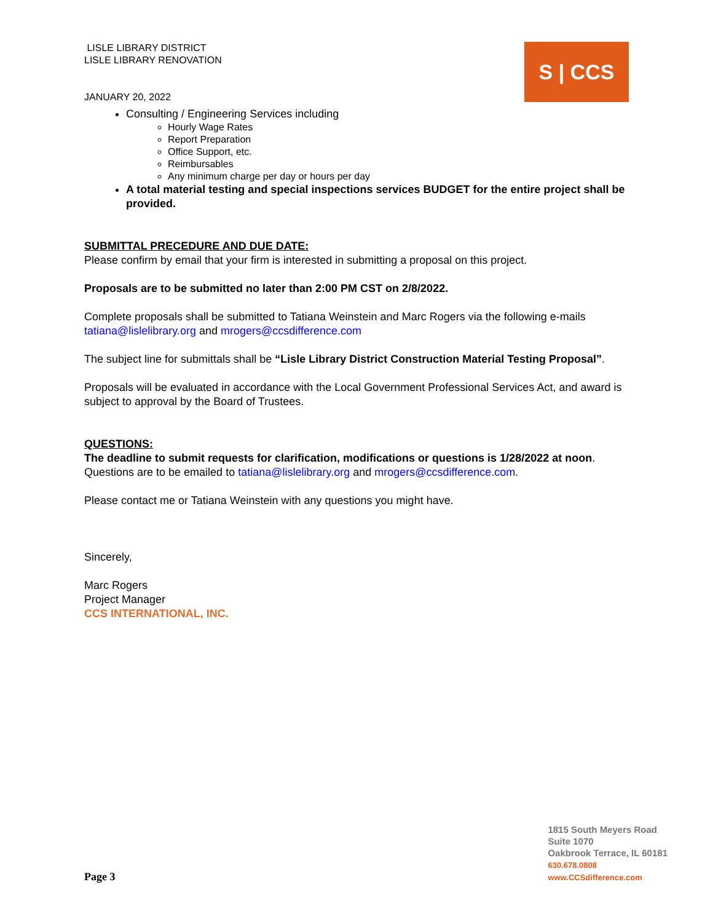LISLE LIBRARY DISTRICT
LISLE LIBRARY RENOVATION
JANUARY 20, 2022
S | CCS
Consulting / Engineering Services including
Hourly Wage Rates
Report Preparation
Office Support, etc.
Reimbursables
Any minimum charge per day or hours per day
A total material testing and special inspections services BUDGET for the entire project shall be provided.
SUBMITTAL PRECEDURE AND DUE DATE:
Please confirm by email that your firm is interested in submitting a proposal on this project.
Proposals are to be submitted no later than 2:00 PM CST on 2/8/2022.
Complete proposals shall be submitted to Tatiana Weinstein and Marc Rogers via the following e-mails tatiana@lislelibrary.org and mrogers@ccsdifference.com
The subject line for submittals shall be “Lisle Library District Construction Material Testing Proposal”.
Proposals will be evaluated in accordance with the Local Government Professional Services Act, and award is subject to approval by the Board of Trustees.
QUESTIONS:
The deadline to submit requests for clarification, modifications or questions is 1/28/2022 at noon. Questions are to be emailed to tatiana@lislelibrary.org and mrogers@ccsdifference.com.
Please contact me or Tatiana Weinstein with any questions you might have.
Sincerely,
Marc Rogers
Project Manager
CCS INTERNATIONAL, INC.
Page 3
1815 South Meyers Road
Suite 1070
Oakbrook Terrace, IL 60181
630.678.0808
www.CCSdifference.com